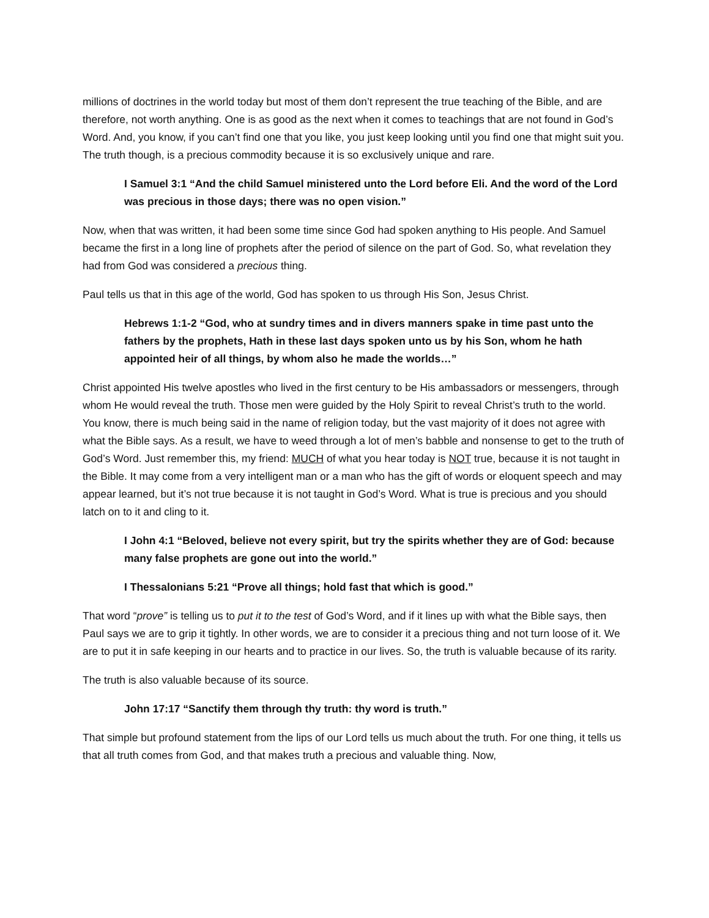millions of doctrines in the world today but most of them don’t represent the true teaching of the Bible, and are therefore, not worth anything. One is as good as the next when it comes to teachings that are not found in God’s Word. And, you know, if you can’t find one that you like, you just keep looking until you find one that might suit you. The truth though, is a precious commodity because it is so exclusively unique and rare.
I Samuel 3:1 “And the child Samuel ministered unto the Lord before Eli. And the word of the Lord was precious in those days; there was no open vision.”
Now, when that was written, it had been some time since God had spoken anything to His people. And Samuel became the first in a long line of prophets after the period of silence on the part of God. So, what revelation they had from God was considered a precious thing.
Paul tells us that in this age of the world, God has spoken to us through His Son, Jesus Christ.
Hebrews 1:1-2 “God, who at sundry times and in divers manners spake in time past unto the fathers by the prophets, Hath in these last days spoken unto us by his Son, whom he hath appointed heir of all things, by whom also he made the worlds…”
Christ appointed His twelve apostles who lived in the first century to be His ambassadors or messengers, through whom He would reveal the truth. Those men were guided by the Holy Spirit to reveal Christ’s truth to the world. You know, there is much being said in the name of religion today, but the vast majority of it does not agree with what the Bible says. As a result, we have to weed through a lot of men’s babble and nonsense to get to the truth of God’s Word. Just remember this, my friend: MUCH of what you hear today is NOT true, because it is not taught in the Bible. It may come from a very intelligent man or a man who has the gift of words or eloquent speech and may appear learned, but it’s not true because it is not taught in God’s Word. What is true is precious and you should latch on to it and cling to it.
I John 4:1 “Beloved, believe not every spirit, but try the spirits whether they are of God: because many false prophets are gone out into the world.”
I Thessalonians 5:21 “Prove all things; hold fast that which is good.”
That word “prove” is telling us to put it to the test of God’s Word, and if it lines up with what the Bible says, then Paul says we are to grip it tightly. In other words, we are to consider it a precious thing and not turn loose of it. We are to put it in safe keeping in our hearts and to practice in our lives. So, the truth is valuable because of its rarity.
The truth is also valuable because of its source.
John 17:17 “Sanctify them through thy truth: thy word is truth.”
That simple but profound statement from the lips of our Lord tells us much about the truth. For one thing, it tells us that all truth comes from God, and that makes truth a precious and valuable thing. Now,